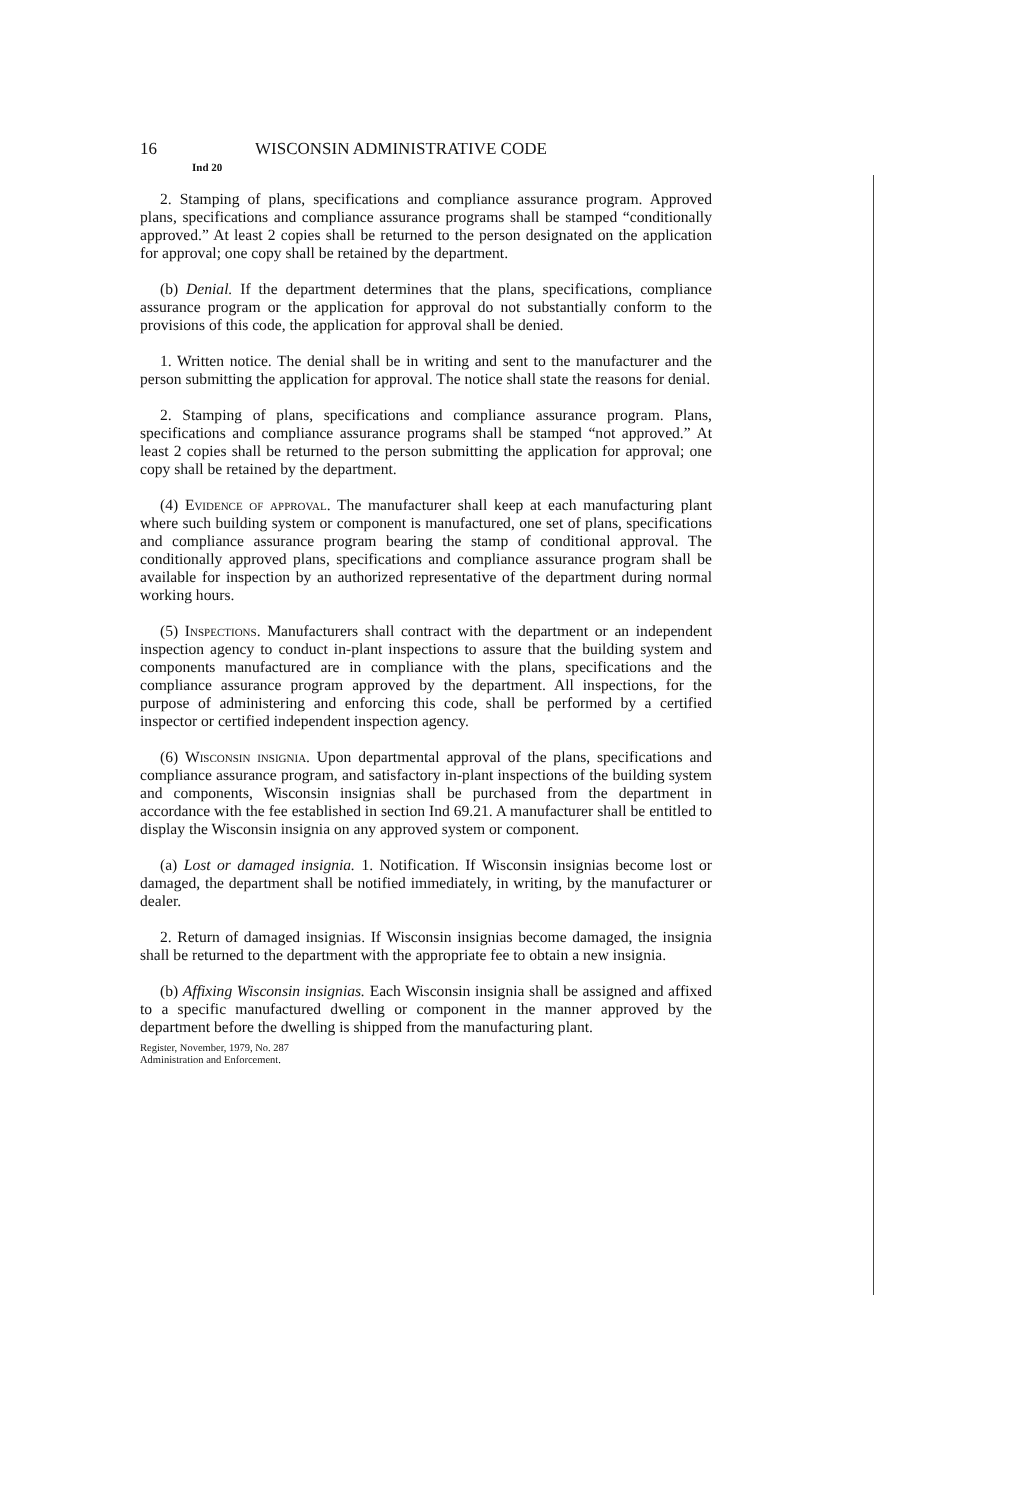16 WISCONSIN ADMINISTRATIVE CODE
Ind 20
2. Stamping of plans, specifications and compliance assurance program. Approved plans, specifications and compliance assurance programs shall be stamped “conditionally approved.” At least 2 copies shall be returned to the person designated on the application for approval; one copy shall be retained by the department.
(b) Denial. If the department determines that the plans, specifications, compliance assurance program or the application for approval do not substantially conform to the provisions of this code, the application for approval shall be denied.
1. Written notice. The denial shall be in writing and sent to the manufacturer and the person submitting the application for approval. The notice shall state the reasons for denial.
2. Stamping of plans, specifications and compliance assurance program. Plans, specifications and compliance assurance programs shall be stamped “not approved.” At least 2 copies shall be returned to the person submitting the application for approval; one copy shall be retained by the department.
(4) Evidence of approval. The manufacturer shall keep at each manufacturing plant where such building system or component is manufactured, one set of plans, specifications and compliance assurance program bearing the stamp of conditional approval. The conditionally approved plans, specifications and compliance assurance program shall be available for inspection by an authorized representative of the department during normal working hours.
(5) Inspections. Manufacturers shall contract with the department or an independent inspection agency to conduct in-plant inspections to assure that the building system and components manufactured are in compliance with the plans, specifications and the compliance assurance program approved by the department. All inspections, for the purpose of administering and enforcing this code, shall be performed by a certified inspector or certified independent inspection agency.
(6) Wisconsin insignia. Upon departmental approval of the plans, specifications and compliance assurance program, and satisfactory in-plant inspections of the building system and components, Wisconsin insignias shall be purchased from the department in accordance with the fee established in section Ind 69.21. A manufacturer shall be entitled to display the Wisconsin insignia on any approved system or component.
(a) Lost or damaged insignia. 1. Notification. If Wisconsin insignias become lost or damaged, the department shall be notified immediately, in writing, by the manufacturer or dealer.
2. Return of damaged insignias. If Wisconsin insignias become damaged, the insignia shall be returned to the department with the appropriate fee to obtain a new insignia.
(b) Affixing Wisconsin insignias. Each Wisconsin insignia shall be assigned and affixed to a specific manufactured dwelling or component in the manner approved by the department before the dwelling is shipped from the manufacturing plant.
Register, November, 1979, No. 287
Administration and Enforcement.